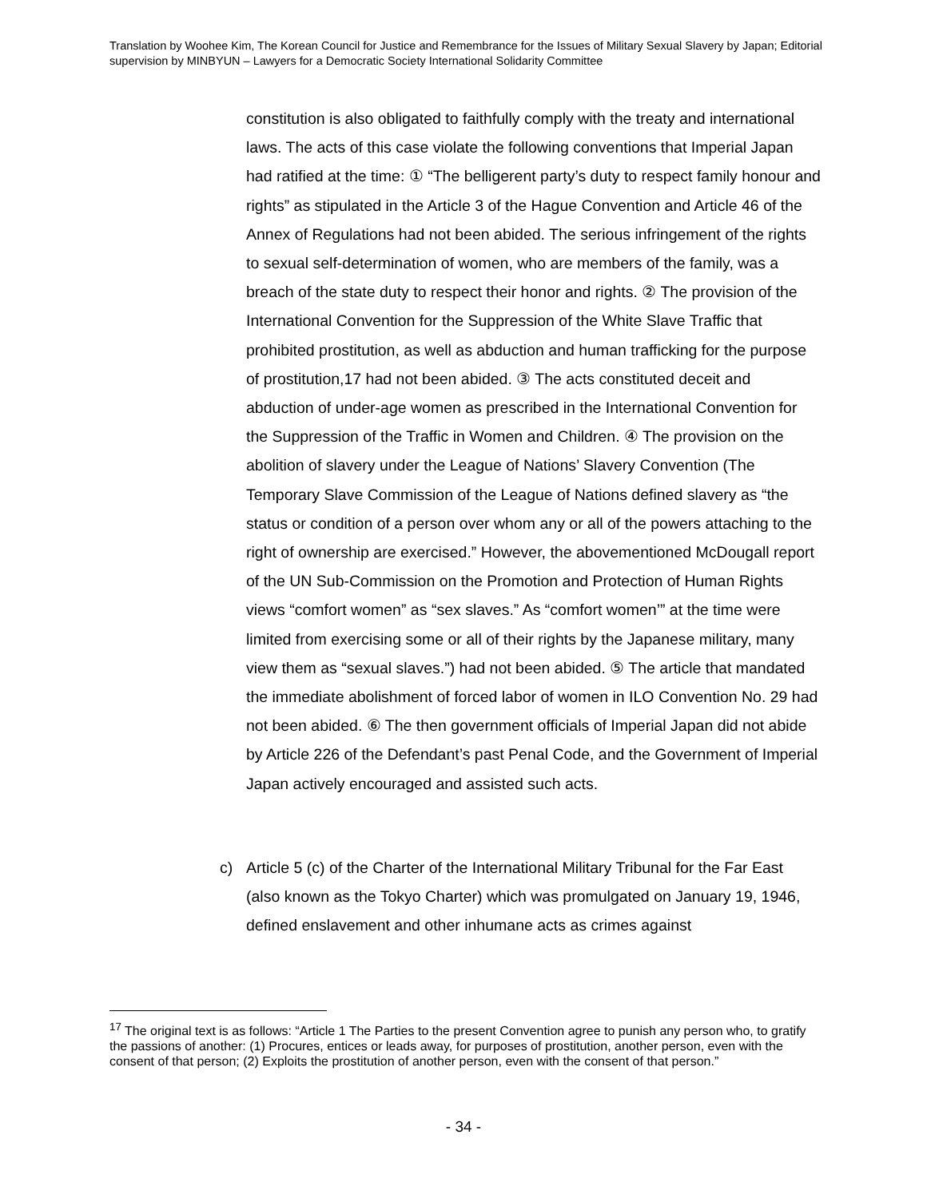Translation by Woohee Kim, The Korean Council for Justice and Remembrance for the Issues of Military Sexual Slavery by Japan; Editorial supervision by MINBYUN – Lawyers for a Democratic Society International Solidarity Committee
constitution is also obligated to faithfully comply with the treaty and international laws. The acts of this case violate the following conventions that Imperial Japan had ratified at the time: ① “The belligerent party’s duty to respect family honour and rights” as stipulated in the Article 3 of the Hague Convention and Article 46 of the Annex of Regulations had not been abided. The serious infringement of the rights to sexual self-determination of women, who are members of the family, was a breach of the state duty to respect their honor and rights. ② The provision of the International Convention for the Suppression of the White Slave Traffic that prohibited prostitution, as well as abduction and human trafficking for the purpose of prostitution,17 had not been abided. ③ The acts constituted deceit and abduction of under-age women as prescribed in the International Convention for the Suppression of the Traffic in Women and Children. ④ The provision on the abolition of slavery under the League of Nations’ Slavery Convention (The Temporary Slave Commission of the League of Nations defined slavery as “the status or condition of a person over whom any or all of the powers attaching to the right of ownership are exercised.” However, the abovementioned McDougall report of the UN Sub-Commission on the Promotion and Protection of Human Rights views “comfort women” as “sex slaves.” As “comfort women’” at the time were limited from exercising some or all of their rights by the Japanese military, many view them as “sexual slaves.”) had not been abided. ⑤ The article that mandated the immediate abolishment of forced labor of women in ILO Convention No. 29 had not been abided. ⑥ The then government officials of Imperial Japan did not abide by Article 226 of the Defendant’s past Penal Code, and the Government of Imperial Japan actively encouraged and assisted such acts.
c) Article 5 (c) of the Charter of the International Military Tribunal for the Far East (also known as the Tokyo Charter) which was promulgated on January 19, 1946, defined enslavement and other inhumane acts as crimes against
<sup>17</sup> The original text is as follows: “Article 1 The Parties to the present Convention agree to punish any person who, to gratify the passions of another: (1) Procures, entices or leads away, for purposes of prostitution, another person, even with the consent of that person; (2) Exploits the prostitution of another person, even with the consent of that person.”
- 34 -